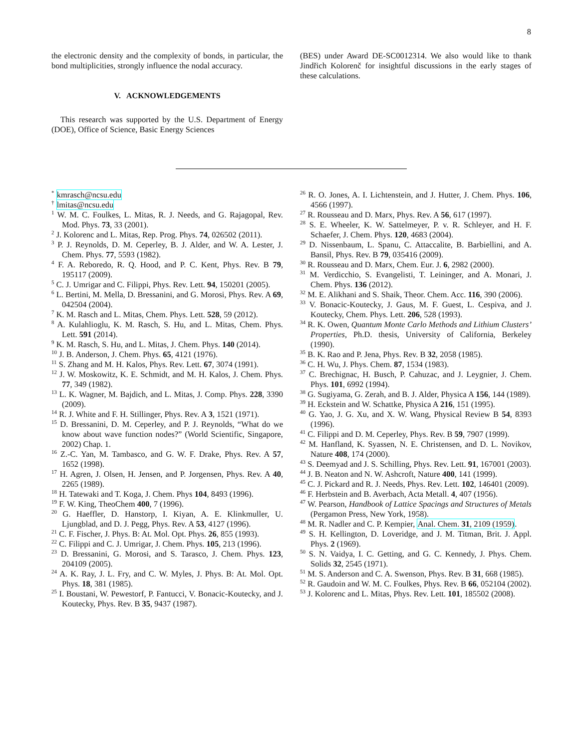8
the electronic density and the complexity of bonds, in particular, the bond multiplicities, strongly influence the nodal accuracy.
V. ACKNOWLEDGEMENTS
This research was supported by the U.S. Department of Energy (DOE), Office of Science, Basic Energy Sciences
(BES) under Award DE-SC0012314. We also would like to thank Jindřich Kolorenč for insightful discussions in the early stages of these calculations.
<sup>*</sup> kmrasch@ncsu.edu
<sup>†</sup> lmitas@ncsu.edu
<sup>1</sup> W. M. C. Foulkes, L. Mitas, R. J. Needs, and G. Rajagopal, Rev. Mod. Phys. 73, 33 (2001).
<sup>2</sup> J. Kolorenc and L. Mitas, Rep. Prog. Phys. 74, 026502 (2011).
<sup>3</sup> P. J. Reynolds, D. M. Ceperley, B. J. Alder, and W. A. Lester, J. Chem. Phys. 77, 5593 (1982).
<sup>4</sup> F. A. Reboredo, R. Q. Hood, and P. C. Kent, Phys. Rev. B 79, 195117 (2009).
<sup>5</sup> C. J. Umrigar and C. Filippi, Phys. Rev. Lett. 94, 150201 (2005).
<sup>6</sup> L. Bertini, M. Mella, D. Bressanini, and G. Morosi, Phys. Rev. A 69, 042504 (2004).
<sup>7</sup> K. M. Rasch and L. Mitas, Chem. Phys. Lett. 528, 59 (2012).
<sup>8</sup> A. Kulahlioglu, K. M. Rasch, S. Hu, and L. Mitas, Chem. Phys. Lett. 591 (2014).
<sup>9</sup> K. M. Rasch, S. Hu, and L. Mitas, J. Chem. Phys. 140 (2014).
<sup>10</sup> J. B. Anderson, J. Chem. Phys. 65, 4121 (1976).
<sup>11</sup> S. Zhang and M. H. Kalos, Phys. Rev. Lett. 67, 3074 (1991).
<sup>12</sup> J. W. Moskowitz, K. E. Schmidt, and M. H. Kalos, J. Chem. Phys. 77, 349 (1982).
<sup>13</sup> L. K. Wagner, M. Bajdich, and L. Mitas, J. Comp. Phys. 228, 3390 (2009).
<sup>14</sup> R. J. White and F. H. Stillinger, Phys. Rev. A 3, 1521 (1971).
<sup>15</sup> D. Bressanini, D. M. Ceperley, and P. J. Reynolds, “What do we know about wave function nodes?” (World Scientific, Singapore, 2002) Chap. 1.
<sup>16</sup> Z.-C. Yan, M. Tambasco, and G. W. F. Drake, Phys. Rev. A 57, 1652 (1998).
<sup>17</sup> H. Agren, J. Olsen, H. Jensen, and P. Jorgensen, Phys. Rev. A 40, 2265 (1989).
<sup>18</sup> H. Tatewaki and T. Koga, J. Chem. Phys 104, 8493 (1996).
<sup>19</sup> F. W. King, TheoChem 400, 7 (1996).
<sup>20</sup> G. Haeffler, D. Hanstorp, I. Kiyan, A. E. Klinkmuller, U. Ljungblad, and D. J. Pegg, Phys. Rev. A 53, 4127 (1996).
<sup>21</sup> C. F. Fischer, J. Phys. B: At. Mol. Opt. Phys. 26, 855 (1993).
<sup>22</sup> C. Filippi and C. J. Umrigar, J. Chem. Phys. 105, 213 (1996).
<sup>23</sup> D. Bressanini, G. Morosi, and S. Tarasco, J. Chem. Phys. 123, 204109 (2005).
<sup>24</sup> A. K. Ray, J. L. Fry, and C. W. Myles, J. Phys. B: At. Mol. Opt. Phys. 18, 381 (1985).
<sup>25</sup> I. Boustani, W. Pewestorf, P. Fantucci, V. Bonacic-Koutecky, and J. Koutecky, Phys. Rev. B 35, 9437 (1987).
<sup>26</sup> R. O. Jones, A. I. Lichtenstein, and J. Hutter, J. Chem. Phys. 106, 4566 (1997).
<sup>27</sup> R. Rousseau and D. Marx, Phys. Rev. A 56, 617 (1997).
<sup>28</sup> S. E. Wheeler, K. W. Sattelmeyer, P. v. R. Schleyer, and H. F. Schaefer, J. Chem. Phys. 120, 4683 (2004).
<sup>29</sup> D. Nissenbaum, L. Spanu, C. Attaccalite, B. Barbiellini, and A. Bansil, Phys. Rev. B 79, 035416 (2009).
<sup>30</sup> R. Rousseau and D. Marx, Chem. Eur. J. 6, 2982 (2000).
<sup>31</sup> M. Verdicchio, S. Evangelisti, T. Leininger, and A. Monari, J. Chem. Phys. 136 (2012).
<sup>32</sup> M. E. Alikhani and S. Shaik, Theor. Chem. Acc. 116, 390 (2006).
<sup>33</sup> V. Bonacic-Koutecky, J. Gaus, M. F. Guest, L. Cespiva, and J. Koutecky, Chem. Phys. Lett. 206, 528 (1993).
<sup>34</sup> R. K. Owen, Quantum Monte Carlo Methods and Lithium Clusters’ Properties, Ph.D. thesis, University of California, Berkeley (1990).
<sup>35</sup> B. K. Rao and P. Jena, Phys. Rev. B 32, 2058 (1985).
<sup>36</sup> C. H. Wu, J. Phys. Chem. 87, 1534 (1983).
<sup>37</sup> C. Brechignac, H. Busch, P. Cahuzac, and J. Leygnier, J. Chem. Phys. 101, 6992 (1994).
<sup>38</sup> G. Sugiyama, G. Zerah, and B. J. Alder, Physica A 156, 144 (1989).
<sup>39</sup> H. Eckstein and W. Schattke, Physica A 216, 151 (1995).
<sup>40</sup> G. Yao, J. G. Xu, and X. W. Wang, Physical Review B 54, 8393 (1996).
<sup>41</sup> C. Filippi and D. M. Ceperley, Phys. Rev. B 59, 7907 (1999).
<sup>42</sup> M. Hanfland, K. Syassen, N. E. Christensen, and D. L. Novikov, Nature 408, 174 (2000).
<sup>43</sup> S. Deemyad and J. S. Schilling, Phys. Rev. Lett. 91, 167001 (2003).
<sup>44</sup> J. B. Neaton and N. W. Ashcroft, Nature 400, 141 (1999).
<sup>45</sup> C. J. Pickard and R. J. Needs, Phys. Rev. Lett. 102, 146401 (2009).
<sup>46</sup> F. Herbstein and B. Averbach, Acta Metall. 4, 407 (1956).
<sup>47</sup> W. Pearson, Handbook of Lattice Spacings and Structures of Metals (Pergamon Press, New York, 1958).
<sup>48</sup> M. R. Nadler and C. P. Kempier, Anal. Chem. 31, 2109 (1959).
<sup>49</sup> S. H. Kellington, D. Loveridge, and J. M. Titman, Brit. J. Appl. Phys. 2 (1969).
<sup>50</sup> S. N. Vaidya, I. C. Getting, and G. C. Kennedy, J. Phys. Chem. Solids 32, 2545 (1971).
<sup>51</sup> M. S. Anderson and C. A. Swenson, Phys. Rev. B 31, 668 (1985).
<sup>52</sup> R. Gaudoin and W. M. C. Foulkes, Phys. Rev. B 66, 052104 (2002).
<sup>53</sup> J. Kolorenc and L. Mitas, Phys. Rev. Lett. 101, 185502 (2008).